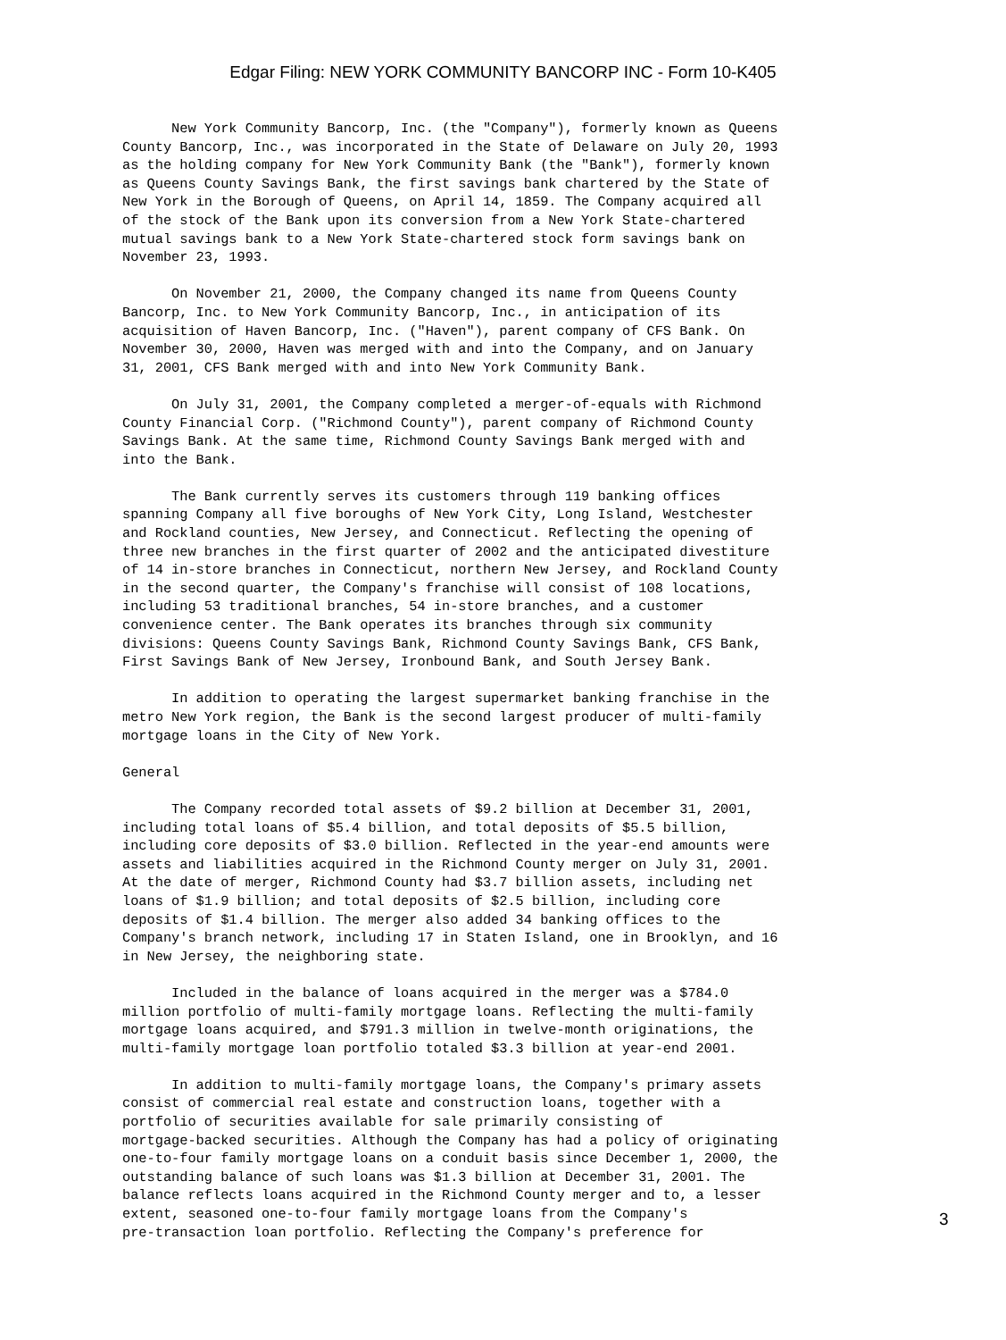Edgar Filing: NEW YORK COMMUNITY BANCORP INC - Form 10-K405
      New York Community Bancorp, Inc. (the "Company"), formerly known as Queens
County Bancorp, Inc., was incorporated in the State of Delaware on July 20, 1993
as the holding company for New York Community Bank (the "Bank"), formerly known
as Queens County Savings Bank, the first savings bank chartered by the State of
New York in the Borough of Queens, on April 14, 1859. The Company acquired all
of the stock of the Bank upon its conversion from a New York State-chartered
mutual savings bank to a New York State-chartered stock form savings bank on
November 23, 1993.

      On November 21, 2000, the Company changed its name from Queens County
Bancorp, Inc. to New York Community Bancorp, Inc., in anticipation of its
acquisition of Haven Bancorp, Inc. ("Haven"), parent company of CFS Bank. On
November 30, 2000, Haven was merged with and into the Company, and on January
31, 2001, CFS Bank merged with and into New York Community Bank.

      On July 31, 2001, the Company completed a merger-of-equals with Richmond
County Financial Corp. ("Richmond County"), parent company of Richmond County
Savings Bank. At the same time, Richmond County Savings Bank merged with and
into the Bank.

      The Bank currently serves its customers through 119 banking offices
spanning Company all five boroughs of New York City, Long Island, Westchester
and Rockland counties, New Jersey, and Connecticut. Reflecting the opening of
three new branches in the first quarter of 2002 and the anticipated divestiture
of 14 in-store branches in Connecticut, northern New Jersey, and Rockland County
in the second quarter, the Company's franchise will consist of 108 locations,
including 53 traditional branches, 54 in-store branches, and a customer
convenience center. The Bank operates its branches through six community
divisions: Queens County Savings Bank, Richmond County Savings Bank, CFS Bank,
First Savings Bank of New Jersey, Ironbound Bank, and South Jersey Bank.

      In addition to operating the largest supermarket banking franchise in the
metro New York region, the Bank is the second largest producer of multi-family
mortgage loans in the City of New York.

General

      The Company recorded total assets of $9.2 billion at December 31, 2001,
including total loans of $5.4 billion, and total deposits of $5.5 billion,
including core deposits of $3.0 billion. Reflected in the year-end amounts were
assets and liabilities acquired in the Richmond County merger on July 31, 2001.
At the date of merger, Richmond County had $3.7 billion assets, including net
loans of $1.9 billion; and total deposits of $2.5 billion, including core
deposits of $1.4 billion. The merger also added 34 banking offices to the
Company's branch network, including 17 in Staten Island, one in Brooklyn, and 16
in New Jersey, the neighboring state.

      Included in the balance of loans acquired in the merger was a $784.0
million portfolio of multi-family mortgage loans. Reflecting the multi-family
mortgage loans acquired, and $791.3 million in twelve-month originations, the
multi-family mortgage loan portfolio totaled $3.3 billion at year-end 2001.

      In addition to multi-family mortgage loans, the Company's primary assets
consist of commercial real estate and construction loans, together with a
portfolio of securities available for sale primarily consisting of
mortgage-backed securities. Although the Company has had a policy of originating
one-to-four family mortgage loans on a conduit basis since December 1, 2000, the
outstanding balance of such loans was $1.3 billion at December 31, 2001. The
balance reflects loans acquired in the Richmond County merger and to, a lesser
extent, seasoned one-to-four family mortgage loans from the Company's
pre-transaction loan portfolio. Reflecting the Company's preference for
3